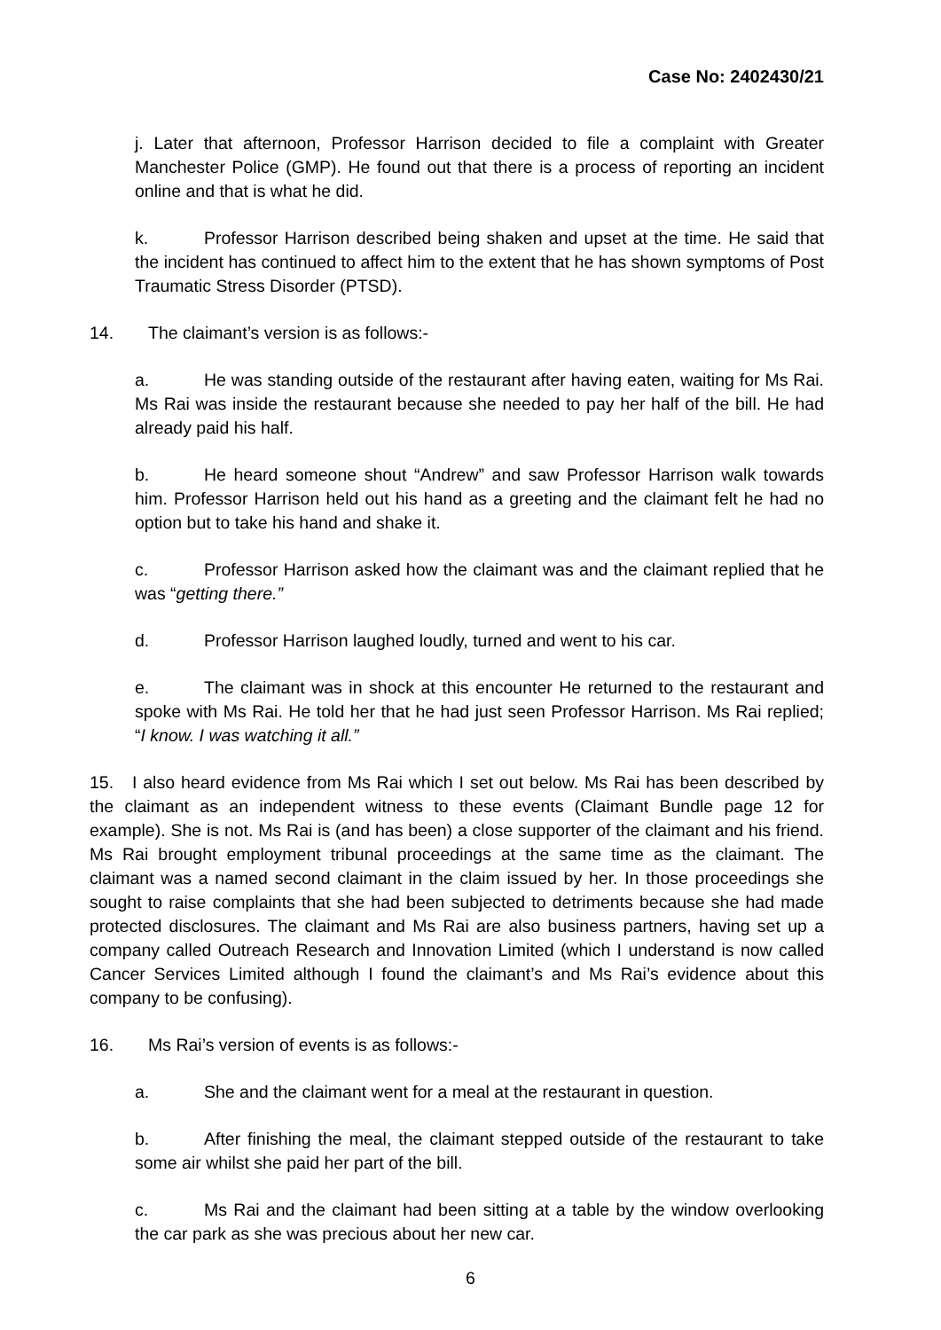Case No: 2402430/21
j. Later that afternoon, Professor Harrison decided to file a complaint with Greater Manchester Police (GMP). He found out that there is a process of reporting an incident online and that is what he did.
k. Professor Harrison described being shaken and upset at the time. He said that the incident has continued to affect him to the extent that he has shown symptoms of Post Traumatic Stress Disorder (PTSD).
14. The claimant’s version is as follows:-
a. He was standing outside of the restaurant after having eaten, waiting for Ms Rai. Ms Rai was inside the restaurant because she needed to pay her half of the bill. He had already paid his half.
b. He heard someone shout “Andrew” and saw Professor Harrison walk towards him. Professor Harrison held out his hand as a greeting and the claimant felt he had no option but to take his hand and shake it.
c. Professor Harrison asked how the claimant was and the claimant replied that he was “getting there.”
d. Professor Harrison laughed loudly, turned and went to his car.
e. The claimant was in shock at this encounter He returned to the restaurant and spoke with Ms Rai. He told her that he had just seen Professor Harrison. Ms Rai replied; “I know. I was watching it all.”
15. I also heard evidence from Ms Rai which I set out below. Ms Rai has been described by the claimant as an independent witness to these events (Claimant Bundle page 12 for example). She is not. Ms Rai is (and has been) a close supporter of the claimant and his friend. Ms Rai brought employment tribunal proceedings at the same time as the claimant. The claimant was a named second claimant in the claim issued by her. In those proceedings she sought to raise complaints that she had been subjected to detriments because she had made protected disclosures. The claimant and Ms Rai are also business partners, having set up a company called Outreach Research and Innovation Limited (which I understand is now called Cancer Services Limited although I found the claimant’s and Ms Rai’s evidence about this company to be confusing).
16. Ms Rai’s version of events is as follows:-
a. She and the claimant went for a meal at the restaurant in question.
b. After finishing the meal, the claimant stepped outside of the restaurant to take some air whilst she paid her part of the bill.
c. Ms Rai and the claimant had been sitting at a table by the window overlooking the car park as she was precious about her new car.
6